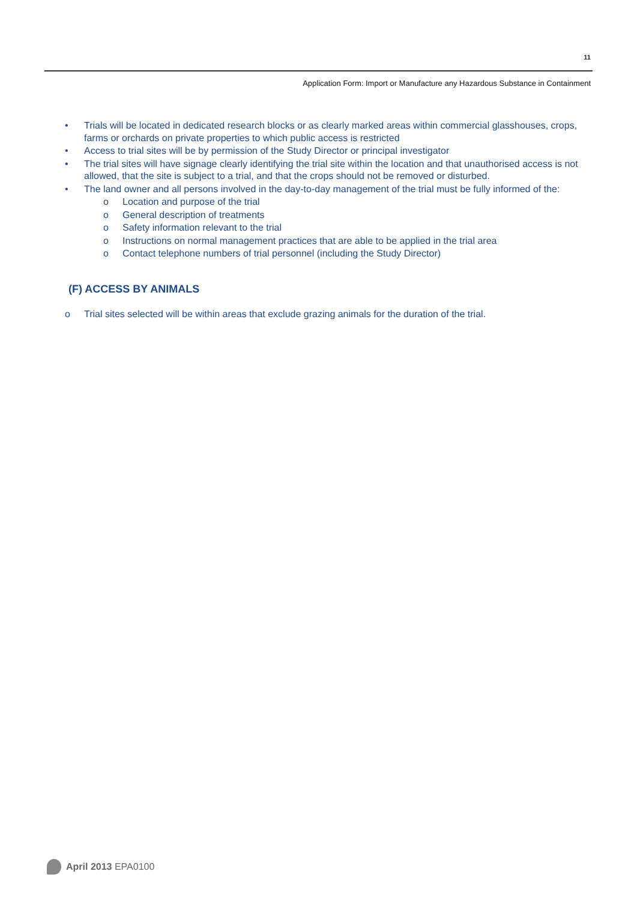11
Application Form: Import or Manufacture any Hazardous Substance in Containment
• Trials will be located in dedicated research blocks or as clearly marked areas within commercial glasshouses, crops, farms or orchards on private properties to which public access is restricted
• Access to trial sites will be by permission of the Study Director or principal investigator
• The trial sites will have signage clearly identifying the trial site within the location and that unauthorised access is not allowed, that the site is subject to a trial, and that the crops should not be removed or disturbed.
• The land owner and all persons involved in the day-to-day management of the trial must be fully informed of the:
o Location and purpose of the trial
o General description of treatments
o Safety information relevant to the trial
o Instructions on normal management practices that are able to be applied in the trial area
o Contact telephone numbers of trial personnel (including the Study Director)
(F) ACCESS BY ANIMALS
o Trial sites selected will be within areas that exclude grazing animals for the duration of the trial.
April 2013 EPA0100